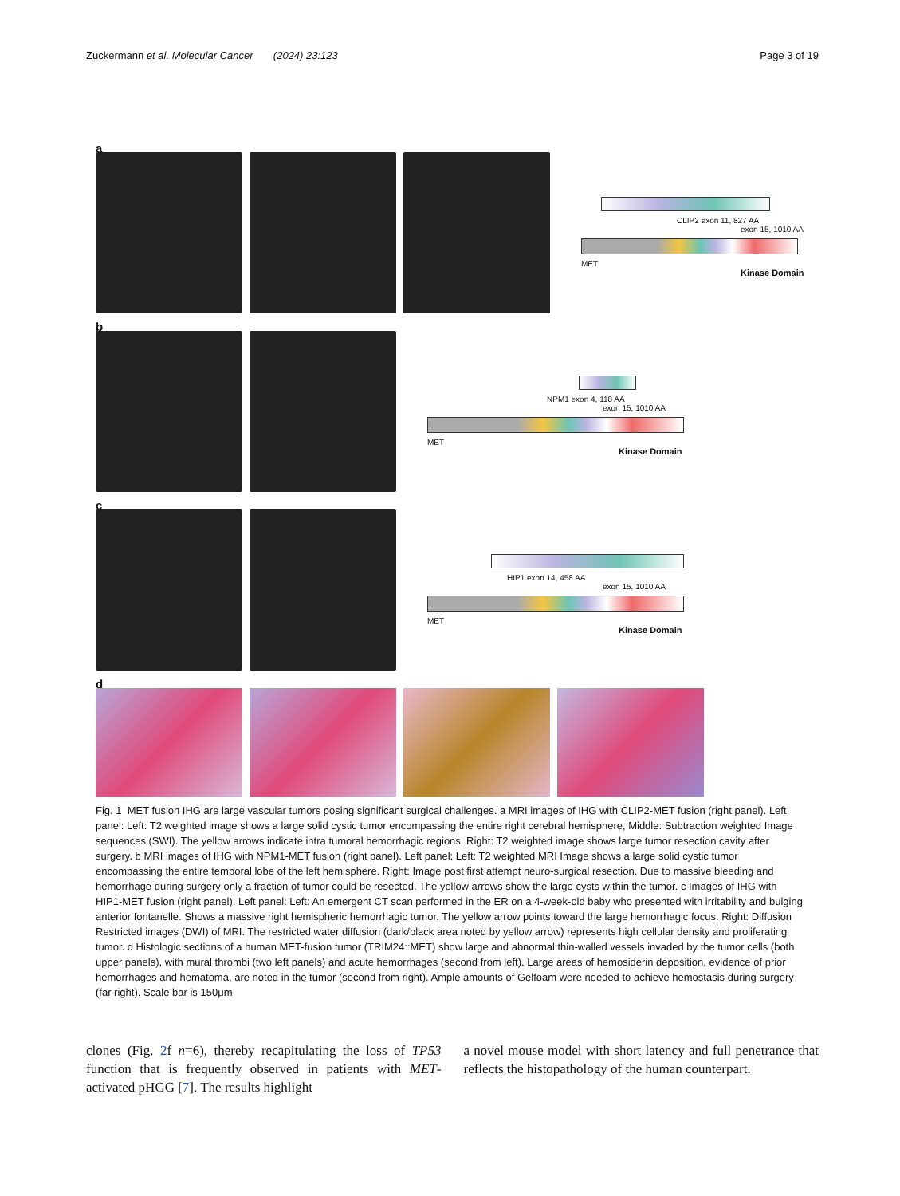Zuckermann et al. Molecular Cancer (2024) 23:123 Page 3 of 19
a
CLIP2 exon 11, 827 AA
exon 15, 1010 AA
MET
Kinase Domain
b
NPM1 exon 4, 118 AA
exon 15, 1010 AA
MET
Kinase Domain
c
HIP1 exon 14, 458 AA
exon 15, 1010 AA
MET
Kinase Domain
d
Fig. 1 MET fusion IHG are large vascular tumors posing significant surgical challenges. a MRI images of IHG with CLIP2-MET fusion (right panel). Left panel: Left: T2 weighted image shows a large solid cystic tumor encompassing the entire right cerebral hemisphere, Middle: Subtraction weighted Image sequences (SWI). The yellow arrows indicate intra tumoral hemorrhagic regions. Right: T2 weighted image shows large tumor resection cavity after surgery. b MRI images of IHG with NPM1-MET fusion (right panel). Left panel: Left: T2 weighted MRI Image shows a large solid cystic tumor encompassing the entire temporal lobe of the left hemisphere. Right: Image post first attempt neuro-surgical resection. Due to massive bleeding and hemorrhage during surgery only a fraction of tumor could be resected. The yellow arrows show the large cysts within the tumor. c Images of IHG with HIP1-MET fusion (right panel). Left panel: Left: An emergent CT scan performed in the ER on a 4-week-old baby who presented with irritability and bulging anterior fontanelle. Shows a massive right hemispheric hemorrhagic tumor. The yellow arrow points toward the large hemorrhagic focus. Right: Diffusion Restricted images (DWI) of MRI. The restricted water diffusion (dark/black area noted by yellow arrow) represents high cellular density and proliferating tumor. d Histologic sections of a human MET-fusion tumor (TRIM24::MET) show large and abnormal thin-walled vessels invaded by the tumor cells (both upper panels), with mural thrombi (two left panels) and acute hemorrhages (second from left). Large areas of hemosiderin deposition, evidence of prior hemorrhages and hematoma, are noted in the tumor (second from right). Ample amounts of Gelfoam were needed to achieve hemostasis during surgery (far right). Scale bar is 150μm
clones (Fig. 2f n=6), thereby recapitulating the loss of TP53 function that is frequently observed in patients with MET-activated pHGG [7]. The results highlight
a novel mouse model with short latency and full penetrance that reflects the histopathology of the human counterpart.